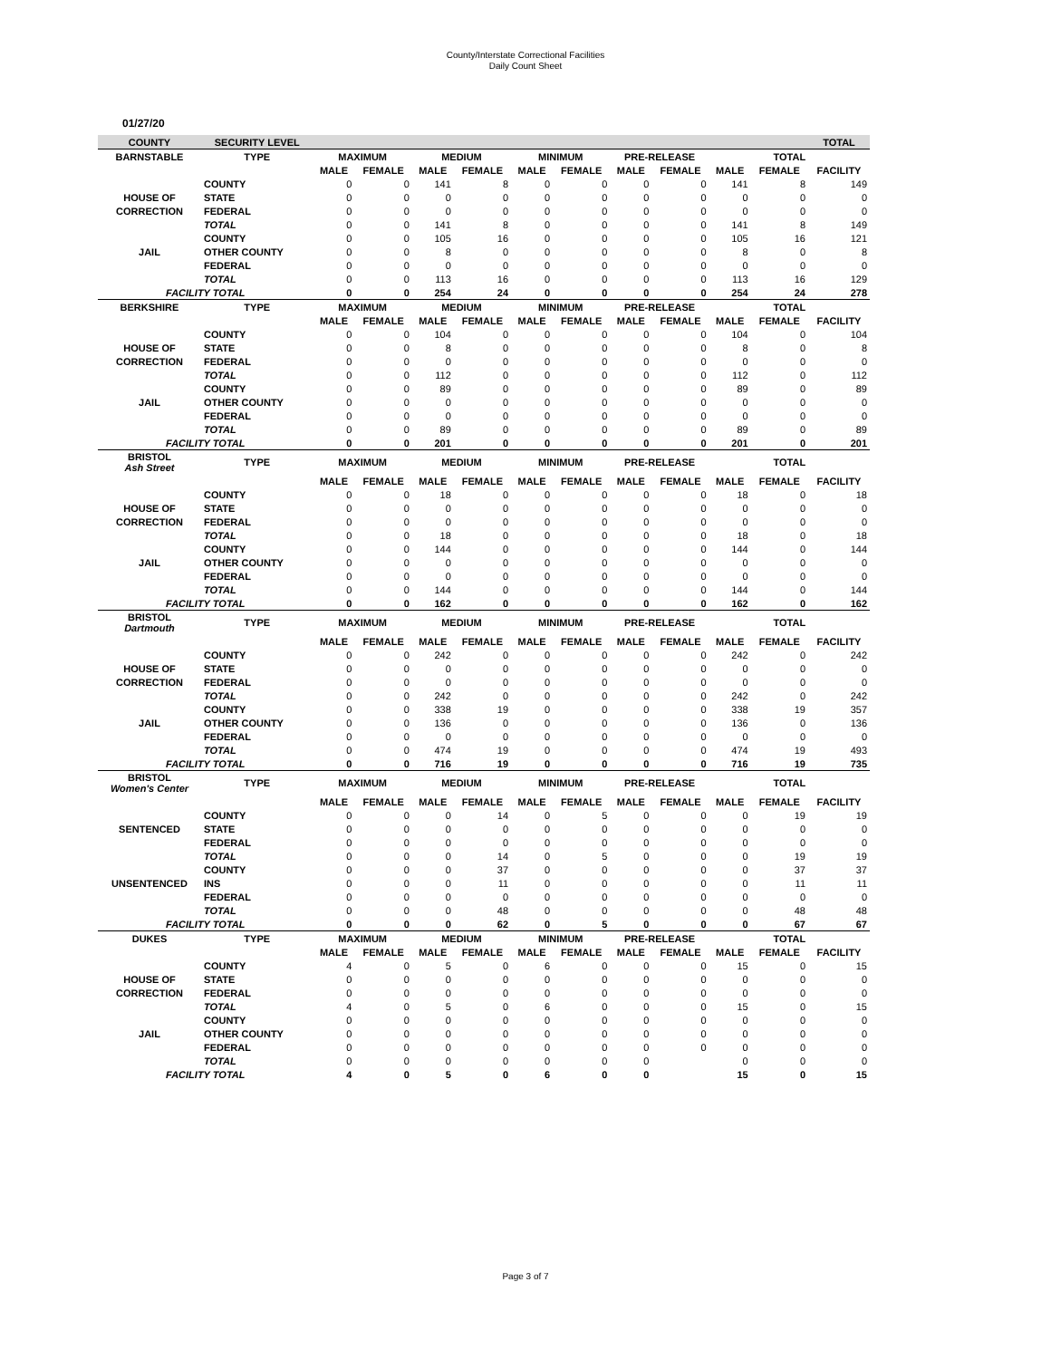County/Interstate Correctional Facilities
Daily Count Sheet
01/27/20
| COUNTY | SECURITY LEVEL | | | | | | | | | | | TOTAL |
| --- | --- | --- | --- | --- | --- | --- | --- | --- | --- | --- | --- | --- |
| BARNSTABLE | TYPE | MAXIMUM | | MEDIUM | | MINIMUM | | PRE-RELEASE | | TOTAL | | |
| | | MALE | FEMALE | MALE | FEMALE | MALE | FEMALE | MALE | FEMALE | MALE | FEMALE | FACILITY |
| | COUNTY | 0 | 0 | 141 | 8 | 0 | 0 | 0 | 0 | 141 | 8 | 149 |
| HOUSE OF | STATE | 0 | 0 | 0 | 0 | 0 | 0 | 0 | 0 | 0 | 0 | 0 |
| CORRECTION | FEDERAL | 0 | 0 | 0 | 0 | 0 | 0 | 0 | 0 | 0 | 0 | 0 |
| | TOTAL | 0 | 0 | 141 | 8 | 0 | 0 | 0 | 0 | 141 | 8 | 149 |
| | COUNTY | 0 | 0 | 105 | 16 | 0 | 0 | 0 | 0 | 105 | 16 | 121 |
| JAIL | OTHER COUNTY | 0 | 0 | 8 | 0 | 0 | 0 | 0 | 0 | 8 | 0 | 8 |
| | FEDERAL | 0 | 0 | 0 | 0 | 0 | 0 | 0 | 0 | 0 | 0 | 0 |
| | TOTAL | 0 | 0 | 113 | 16 | 0 | 0 | 0 | 0 | 113 | 16 | 129 |
| FACILITY TOTAL | | 0 | 0 | 254 | 24 | 0 | 0 | 0 | 0 | 254 | 24 | 278 |
| BERKSHIRE | TYPE | MAXIMUM | | MEDIUM | | MINIMUM | | PRE-RELEASE | | TOTAL | | |
| | | MALE | FEMALE | MALE | FEMALE | MALE | FEMALE | MALE | FEMALE | MALE | FEMALE | FACILITY |
| | COUNTY | 0 | 0 | 104 | 0 | 0 | 0 | 0 | 0 | 104 | 0 | 104 |
| HOUSE OF | STATE | 0 | 0 | 8 | 0 | 0 | 0 | 0 | 0 | 8 | 0 | 8 |
| CORRECTION | FEDERAL | 0 | 0 | 0 | 0 | 0 | 0 | 0 | 0 | 0 | 0 | 0 |
| | TOTAL | 0 | 0 | 112 | 0 | 0 | 0 | 0 | 0 | 112 | 0 | 112 |
| | COUNTY | 0 | 0 | 89 | 0 | 0 | 0 | 0 | 0 | 89 | 0 | 89 |
| JAIL | OTHER COUNTY | 0 | 0 | 0 | 0 | 0 | 0 | 0 | 0 | 0 | 0 | 0 |
| | FEDERAL | 0 | 0 | 0 | 0 | 0 | 0 | 0 | 0 | 0 | 0 | 0 |
| | TOTAL | 0 | 0 | 89 | 0 | 0 | 0 | 0 | 0 | 89 | 0 | 89 |
| FACILITY TOTAL | | 0 | 0 | 201 | 0 | 0 | 0 | 0 | 0 | 201 | 0 | 201 |
| BRISTOL Ash Street | TYPE | MAXIMUM | | MEDIUM | | MINIMUM | | PRE-RELEASE | | TOTAL | | |
| | | MALE | FEMALE | MALE | FEMALE | MALE | FEMALE | MALE | FEMALE | MALE | FEMALE | FACILITY |
| | COUNTY | 0 | 0 | 18 | 0 | 0 | 0 | 0 | 0 | 18 | 0 | 18 |
| HOUSE OF | STATE | 0 | 0 | 0 | 0 | 0 | 0 | 0 | 0 | 0 | 0 | 0 |
| CORRECTION | FEDERAL | 0 | 0 | 0 | 0 | 0 | 0 | 0 | 0 | 0 | 0 | 0 |
| | TOTAL | 0 | 0 | 18 | 0 | 0 | 0 | 0 | 0 | 18 | 0 | 18 |
| | COUNTY | 0 | 0 | 144 | 0 | 0 | 0 | 0 | 0 | 144 | 0 | 144 |
| JAIL | OTHER COUNTY | 0 | 0 | 0 | 0 | 0 | 0 | 0 | 0 | 0 | 0 | 0 |
| | FEDERAL | 0 | 0 | 0 | 0 | 0 | 0 | 0 | 0 | 0 | 0 | 0 |
| | TOTAL | 0 | 0 | 144 | 0 | 0 | 0 | 0 | 0 | 144 | 0 | 144 |
| FACILITY TOTAL | | 0 | 0 | 162 | 0 | 0 | 0 | 0 | 0 | 162 | 0 | 162 |
| BRISTOL Dartmouth | TYPE | MAXIMUM | | MEDIUM | | MINIMUM | | PRE-RELEASE | | TOTAL | | |
| | | MALE | FEMALE | MALE | FEMALE | MALE | FEMALE | MALE | FEMALE | MALE | FEMALE | FACILITY |
| | COUNTY | 0 | 0 | 242 | 0 | 0 | 0 | 0 | 0 | 242 | 0 | 242 |
| HOUSE OF | STATE | 0 | 0 | 0 | 0 | 0 | 0 | 0 | 0 | 0 | 0 | 0 |
| CORRECTION | FEDERAL | 0 | 0 | 0 | 0 | 0 | 0 | 0 | 0 | 0 | 0 | 0 |
| | TOTAL | 0 | 0 | 242 | 0 | 0 | 0 | 0 | 0 | 242 | 0 | 242 |
| | COUNTY | 0 | 0 | 338 | 19 | 0 | 0 | 0 | 0 | 338 | 19 | 357 |
| JAIL | OTHER COUNTY | 0 | 0 | 136 | 0 | 0 | 0 | 0 | 0 | 136 | 0 | 136 |
| | FEDERAL | 0 | 0 | 0 | 0 | 0 | 0 | 0 | 0 | 0 | 0 | 0 |
| | TOTAL | 0 | 0 | 474 | 19 | 0 | 0 | 0 | 0 | 474 | 19 | 493 |
| FACILITY TOTAL | | 0 | 0 | 716 | 19 | 0 | 0 | 0 | 0 | 716 | 19 | 735 |
| BRISTOL Women's Center | TYPE | MAXIMUM | | MEDIUM | | MINIMUM | | PRE-RELEASE | | TOTAL | | |
| | | MALE | FEMALE | MALE | FEMALE | MALE | FEMALE | MALE | FEMALE | MALE | FEMALE | FACILITY |
| | COUNTY | 0 | 0 | 0 | 14 | 0 | 5 | 0 | 0 | 0 | 19 | 19 |
| SENTENCED | STATE | 0 | 0 | 0 | 0 | 0 | 0 | 0 | 0 | 0 | 0 | 0 |
| | FEDERAL | 0 | 0 | 0 | 0 | 0 | 0 | 0 | 0 | 0 | 0 | 0 |
| | TOTAL | 0 | 0 | 0 | 14 | 0 | 5 | 0 | 0 | 0 | 19 | 19 |
| | COUNTY | 0 | 0 | 0 | 37 | 0 | 0 | 0 | 0 | 0 | 37 | 37 |
| UNSENTENCED | INS | 0 | 0 | 0 | 11 | 0 | 0 | 0 | 0 | 0 | 11 | 11 |
| | FEDERAL | 0 | 0 | 0 | 0 | 0 | 0 | 0 | 0 | 0 | 0 | 0 |
| | TOTAL | 0 | 0 | 0 | 48 | 0 | 0 | 0 | 0 | 0 | 48 | 48 |
| FACILITY TOTAL | | 0 | 0 | 0 | 62 | 0 | 5 | 0 | 0 | 0 | 67 | 67 |
| DUKES | TYPE | MAXIMUM | | MEDIUM | | MINIMUM | | PRE-RELEASE | | TOTAL | | |
| | | MALE | FEMALE | MALE | FEMALE | MALE | FEMALE | MALE | FEMALE | MALE | FEMALE | FACILITY |
| | COUNTY | 4 | 0 | 5 | 0 | 6 | 0 | 0 | 0 | 15 | 0 | 15 |
| HOUSE OF | STATE | 0 | 0 | 0 | 0 | 0 | 0 | 0 | 0 | 0 | 0 | 0 |
| CORRECTION | FEDERAL | 0 | 0 | 0 | 0 | 0 | 0 | 0 | 0 | 0 | 0 | 0 |
| | TOTAL | 4 | 0 | 5 | 0 | 6 | 0 | 0 | 0 | 15 | 0 | 15 |
| | COUNTY | 0 | 0 | 0 | 0 | 0 | 0 | 0 | 0 | 0 | 0 | 0 |
| JAIL | OTHER COUNTY | 0 | 0 | 0 | 0 | 0 | 0 | 0 | 0 | 0 | 0 | 0 |
| | FEDERAL | 0 | 0 | 0 | 0 | 0 | 0 | 0 | 0 | 0 | 0 | 0 |
| | TOTAL | 0 | 0 | 0 | 0 | 0 | 0 | 0 | | 0 | 0 | 0 |
| FACILITY TOTAL | | 4 | 0 | 5 | 0 | 6 | 0 | 0 | | 15 | 0 | 15 |
Page 3 of 7